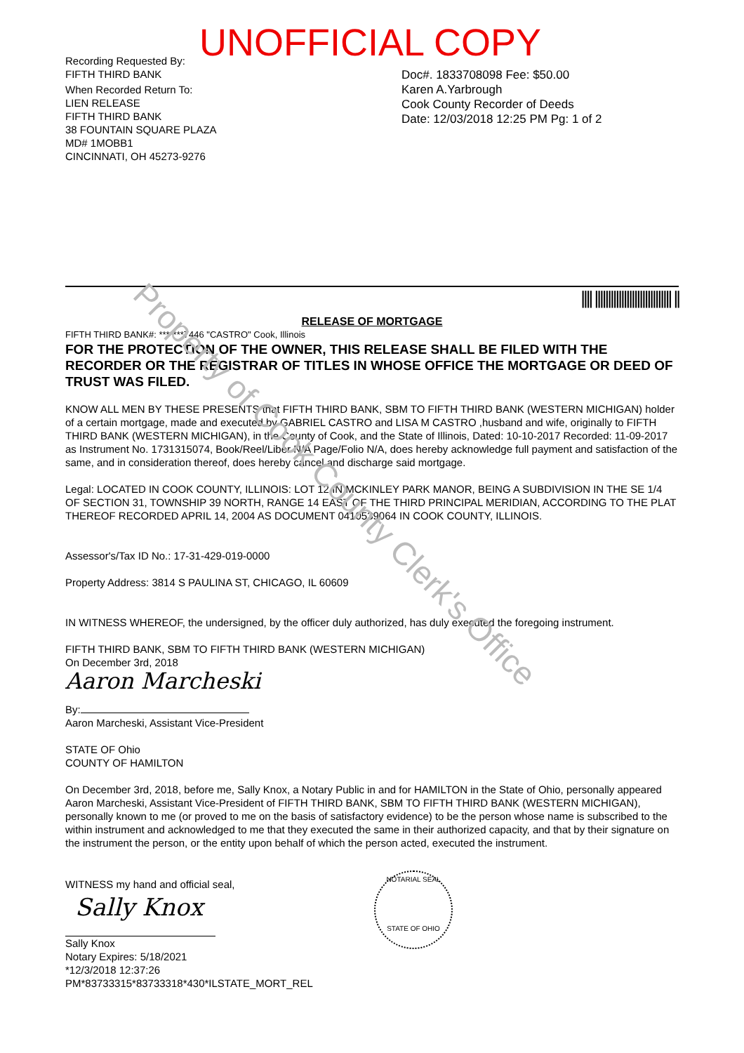Recording Requested By:
FIFTH THIRD BANK
UNOFFICIAL COPY
When Recorded Return To:
LIEN RELEASE
FIFTH THIRD BANK
38 FOUNTAIN SQUARE PLAZA
MD# 1MOBB1
CINCINNATI, OH 45273-9276
Doc#. 1833708098 Fee: $50.00
Karen A.Yarbrough
Cook County Recorder of Deeds
Date: 12/03/2018 12:25 PM Pg: 1 of 2
|||| ||||||||||||||||||||||||||||| ||
RELEASE OF MORTGAGE
FIFTH THIRD BANK#: *******7446 "CASTRO" Cook, Illinois
FOR THE PROTECTION OF THE OWNER, THIS RELEASE SHALL BE FILED WITH THE RECORDER OR THE REGISTRAR OF TITLES IN WHOSE OFFICE THE MORTGAGE OR DEED OF TRUST WAS FILED.
KNOW ALL MEN BY THESE PRESENTS that FIFTH THIRD BANK, SBM TO FIFTH THIRD BANK (WESTERN MICHIGAN) holder of a certain mortgage, made and executed by GABRIEL CASTRO and LISA M CASTRO ,husband and wife, originally to FIFTH THIRD BANK (WESTERN MICHIGAN), in the County of Cook, and the State of Illinois, Dated: 10-10-2017 Recorded: 11-09-2017 as Instrument No. 1731315074, Book/Reel/Liber N/A Page/Folio N/A, does hereby acknowledge full payment and satisfaction of the same, and in consideration thereof, does hereby cancel and discharge said mortgage.
Legal: LOCATED IN COOK COUNTY, ILLINOIS: LOT 12 IN MCKINLEY PARK MANOR, BEING A SUBDIVISION IN THE SE 1/4 OF SECTION 31, TOWNSHIP 39 NORTH, RANGE 14 EAST OF THE THIRD PRINCIPAL MERIDIAN, ACCORDING TO THE PLAT THEREOF RECORDED APRIL 14, 2004 AS DOCUMENT 0410539064 IN COOK COUNTY, ILLINOIS.
Assessor's/Tax ID No.: 17-31-429-019-0000
Property Address: 3814 S PAULINA ST, CHICAGO, IL 60609
IN WITNESS WHEREOF, the undersigned, by the officer duly authorized, has duly executed the foregoing instrument.
FIFTH THIRD BANK, SBM TO FIFTH THIRD BANK (WESTERN MICHIGAN)
On December 3rd, 2018
Aaron Marcheski
By:
Aaron Marcheski, Assistant Vice-President
STATE OF Ohio
COUNTY OF HAMILTON
On December 3rd, 2018, before me, Sally Knox, a Notary Public in and for HAMILTON in the State of Ohio, personally appeared Aaron Marcheski, Assistant Vice-President of FIFTH THIRD BANK, SBM TO FIFTH THIRD BANK (WESTERN MICHIGAN), personally known to me (or proved to me on the basis of satisfactory evidence) to be the person whose name is subscribed to the within instrument and acknowledged to me that they executed the same in their authorized capacity, and that by their signature on the instrument the person, or the entity upon behalf of which the person acted, executed the instrument.
WITNESS my hand and official seal,
Sally Knox
Sally Knox
Notary Expires: 5/18/2021
*12/3/2018 12:37:26 PM*83733315*83733318*430*ILSTATE_MORT_REL
NOTARIAL SEAL
STATE OF OHIO
Property of Cook County Clerk's Office